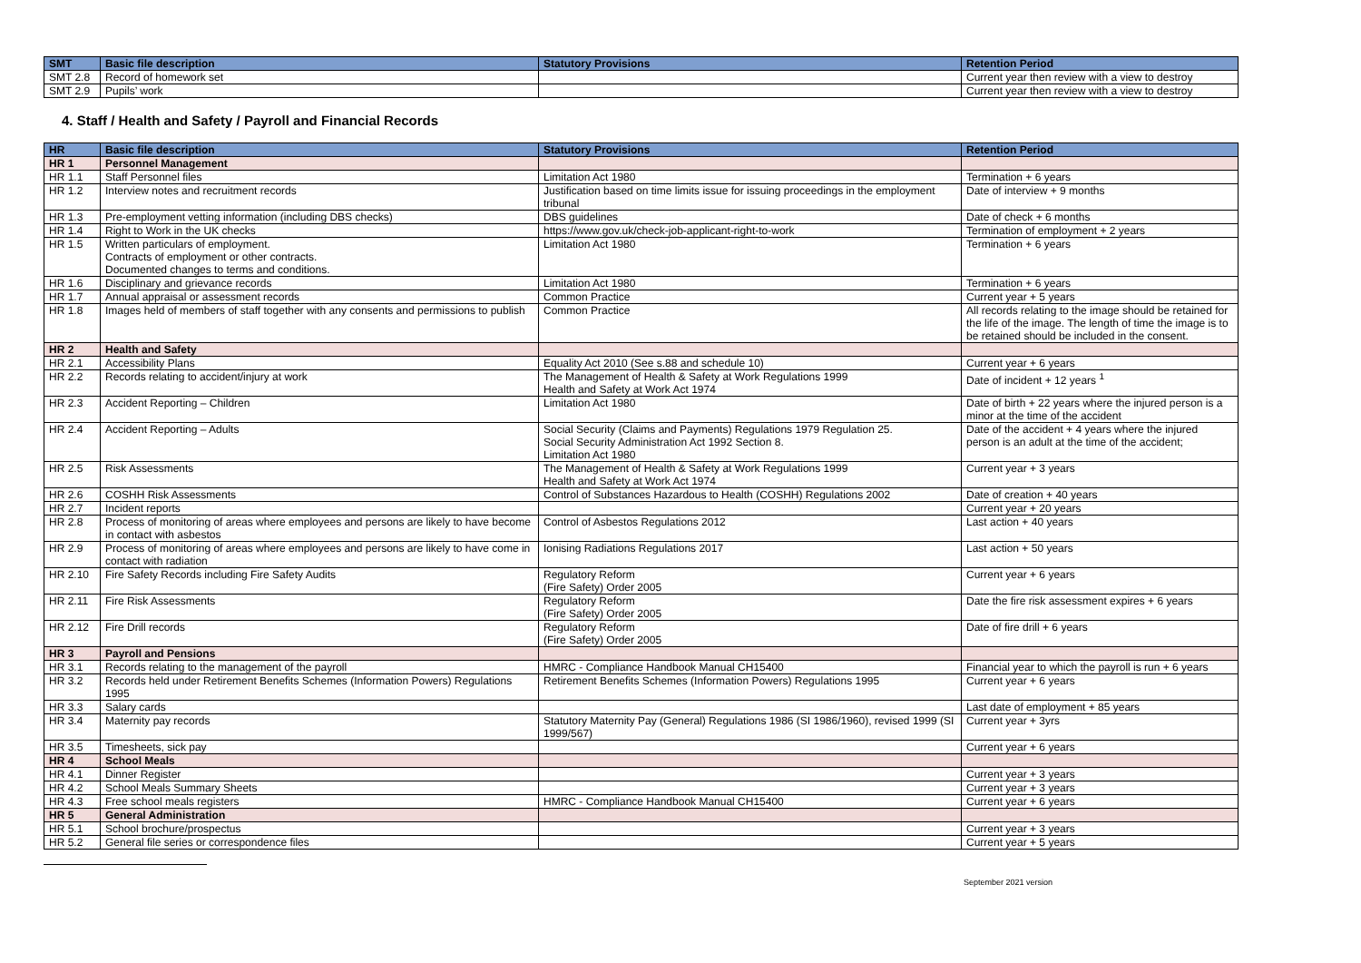| SMT | Basic file description | Statutory Provisions | Retention Period |
| --- | --- | --- | --- |
| SMT 2.8 | Record of homework set | | Current year then review with a view to destroy |
| SMT 2.9 | Pupils’ work | | Current year then review with a view to destroy |
4. Staff / Health and Safety / Payroll and Financial Records
| HR | Basic file description | Statutory Provisions | Retention Period |
| --- | --- | --- | --- |
| HR 1 | Personnel Management | | |
| HR 1.1 | Staff Personnel files | Limitation Act 1980 | Termination + 6 years |
| HR 1.2 | Interview notes and recruitment records | Justification based on time limits issue for issuing proceedings in the employment tribunal | Date of interview + 9 months |
| HR 1.3 | Pre-employment vetting information (including DBS checks) | DBS guidelines | Date of check + 6 months |
| HR 1.4 | Right to Work in the UK checks | https://www.gov.uk/check-job-applicant-right-to-work | Termination of employment + 2 years |
| HR 1.5 | Written particulars of employment. Contracts of employment or other contracts. Documented changes to terms and conditions. | Limitation Act 1980 | Termination + 6 years |
| HR 1.6 | Disciplinary and grievance records | Limitation Act 1980 | Termination + 6 years |
| HR 1.7 | Annual appraisal or assessment records | Common Practice | Current year + 5 years |
| HR 1.8 | Images held of members of staff together with any consents and permissions to publish | Common Practice | All records relating to the image should be retained for the life of the image. The length of time the image is to be retained should be included in the consent. |
| HR 2 | Health and Safety | | |
| HR 2.1 | Accessibility Plans | Equality Act 2010 (See s.88 and schedule 10) | Current year + 6 years |
| HR 2.2 | Records relating to accident/injury at work | The Management of Health & Safety at Work Regulations 1999 Health and Safety at Work Act 1974 | Date of incident + 12 years <sup>1</sup> |
| HR 2.3 | Accident Reporting – Children | Limitation Act 1980 | Date of birth + 22 years where the injured person is a minor at the time of the accident |
| HR 2.4 | Accident Reporting – Adults | Social Security (Claims and Payments) Regulations 1979 Regulation 25. Social Security Administration Act 1992 Section 8. Limitation Act 1980 | Date of the accident + 4 years where the injured person is an adult at the time of the accident; |
| HR 2.5 | Risk Assessments | The Management of Health & Safety at Work Regulations 1999 Health and Safety at Work Act 1974 | Current year + 3 years |
| HR 2.6 | COSHH Risk Assessments | Control of Substances Hazardous to Health (COSHH) Regulations 2002 | Date of creation + 40 years |
| HR 2.7 | Incident reports | | Current year + 20 years |
| HR 2.8 | Process of monitoring of areas where employees and persons are likely to have become in contact with asbestos | Control of Asbestos Regulations 2012 | Last action + 40 years |
| HR 2.9 | Process of monitoring of areas where employees and persons are likely to have come in contact with radiation | Ionising Radiations Regulations 2017 | Last action + 50 years |
| HR 2.10 | Fire Safety Records including Fire Safety Audits | Regulatory Reform (Fire Safety) Order 2005 | Current year + 6 years |
| HR 2.11 | Fire Risk Assessments | Regulatory Reform (Fire Safety) Order 2005 | Date the fire risk assessment expires + 6 years |
| HR 2.12 | Fire Drill records | Regulatory Reform (Fire Safety) Order 2005 | Date of fire drill + 6 years |
| HR 3 | Payroll and Pensions | | |
| HR 3.1 | Records relating to the management of the payroll | HMRC - Compliance Handbook Manual CH15400 | Financial year to which the payroll is run + 6 years |
| HR 3.2 | Records held under Retirement Benefits Schemes (Information Powers) Regulations 1995 | Retirement Benefits Schemes (Information Powers) Regulations 1995 | Current year + 6 years |
| HR 3.3 | Salary cards | | Last date of employment + 85 years |
| HR 3.4 | Maternity pay records | Statutory Maternity Pay (General) Regulations 1986 (SI 1986/1960), revised 1999 (SI 1999/567) | Current year + 3yrs |
| HR 3.5 | Timesheets, sick pay | | Current year + 6 years |
| HR 4 | School Meals | | |
| HR 4.1 | Dinner Register | | Current year + 3 years |
| HR 4.2 | School Meals Summary Sheets | | Current year + 3 years |
| HR 4.3 | Free school meals registers | HMRC - Compliance Handbook Manual CH15400 | Current year + 6 years |
| HR 5 | General Administration | | |
| HR 5.1 | School brochure/prospectus | | Current year + 3 years |
| HR 5.2 | General file series or correspondence files | | Current year + 5 years |
September 2021 version